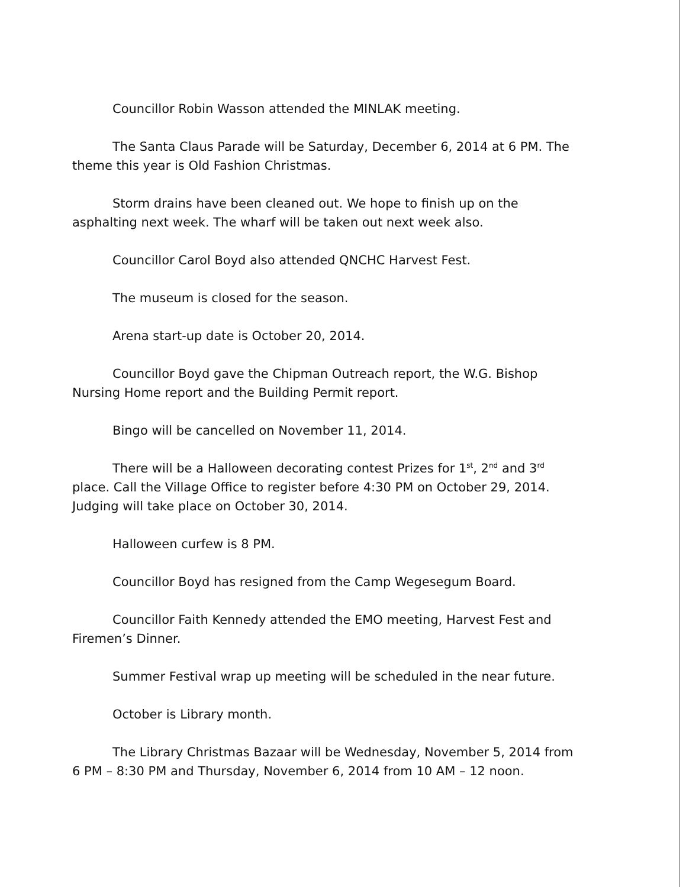Councillor Robin Wasson attended the MINLAK meeting.
The Santa Claus Parade will be Saturday, December 6, 2014 at 6 PM. The theme this year is Old Fashion Christmas.
Storm drains have been cleaned out. We hope to finish up on the asphalting next week. The wharf will be taken out next week also.
Councillor Carol Boyd also attended QNCHC Harvest Fest.
The museum is closed for the season.
Arena start-up date is October 20, 2014.
Councillor Boyd gave the Chipman Outreach report, the W.G. Bishop Nursing Home report and the Building Permit report.
Bingo will be cancelled on November 11, 2014.
There will be a Halloween decorating contest Prizes for 1<sup>st</sup>, 2<sup>nd</sup> and 3<sup>rd</sup> place. Call the Village Office to register before 4:30 PM on October 29, 2014. Judging will take place on October 30, 2014.
Halloween curfew is 8 PM.
Councillor Boyd has resigned from the Camp Wegesegum Board.
Councillor Faith Kennedy attended the EMO meeting, Harvest Fest and Firemen’s Dinner.
Summer Festival wrap up meeting will be scheduled in the near future.
October is Library month.
The Library Christmas Bazaar will be Wednesday, November 5, 2014 from 6 PM – 8:30 PM and Thursday, November 6, 2014 from 10 AM – 12 noon.